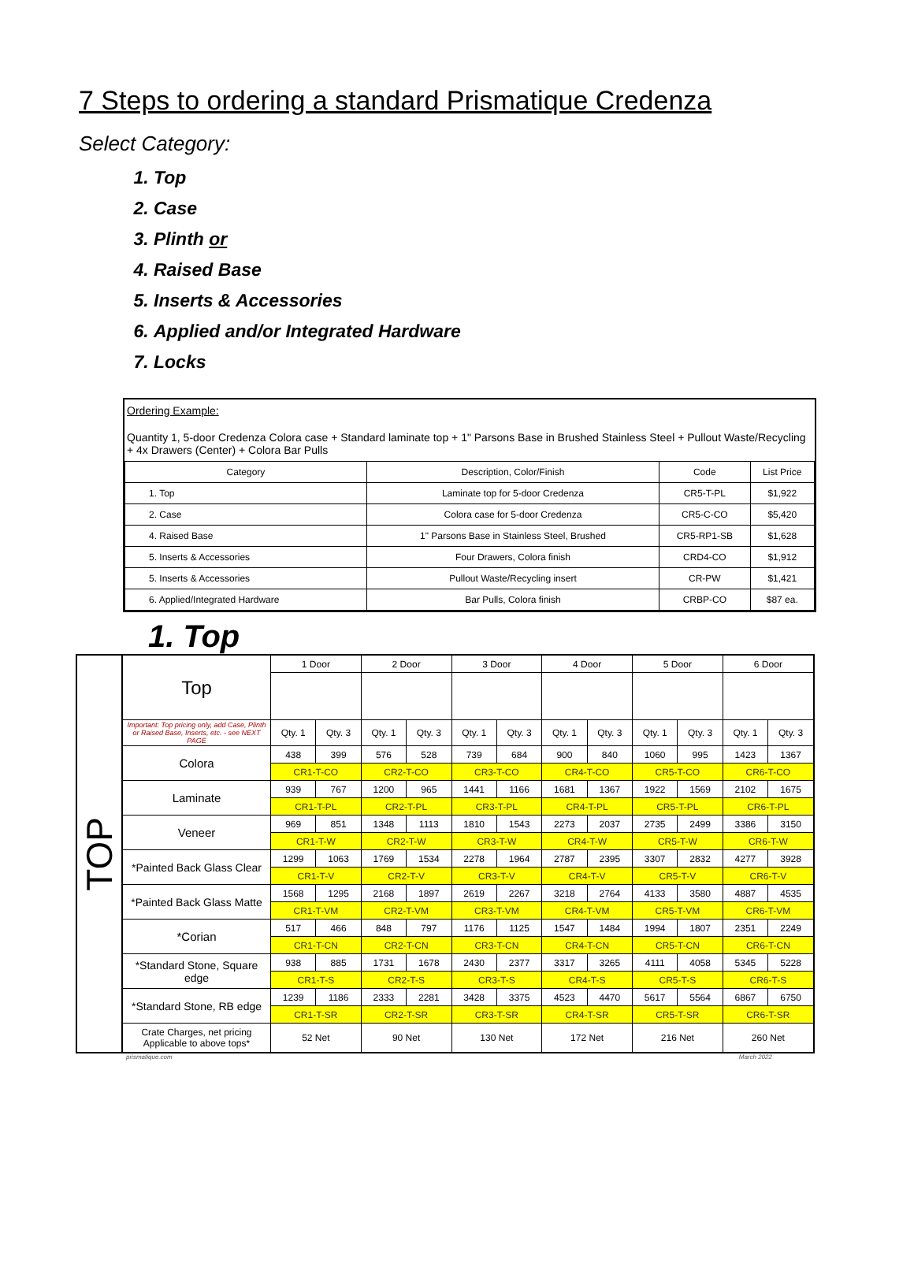7 Steps to ordering a standard Prismatique Credenza
Select Category:
1. Top
2. Case
3. Plinth or
4. Raised Base
5. Inserts & Accessories
6. Applied and/or Integrated Hardware
7. Locks
Ordering Example:
Quantity 1, 5-door Credenza Colora case + Standard laminate top + 1" Parsons Base in Brushed Stainless Steel + Pullout Waste/Recycling + 4x Drawers (Center) + Colora Bar Pulls
| Category | Description, Color/Finish | Code | List Price |
| --- | --- | --- | --- |
| 1. Top | Laminate top for 5-door Credenza | CR5-T-PL | $1,922 |
| 2. Case | Colora case for 5-door Credenza | CR5-C-CO | $5,420 |
| 4. Raised Base | 1" Parsons Base in Stainless Steel, Brushed | CR5-RP1-SB | $1,628 |
| 5. Inserts & Accessories | Four Drawers, Colora finish | CRD4-CO | $1,912 |
| 5. Inserts & Accessories | Pullout Waste/Recycling insert | CR-PW | $1,421 |
| 6. Applied/Integrated Hardware | Bar Pulls, Colora finish | CRBP-CO | $87 ea. |
1. Top
TOP
| Top | 1 Door | | 2 Door | | 3 Door | | 4 Door | | 5 Door | | 6 Door | |
| Important: Top pricing only, add Case, Plinth or Raised Base, Inserts, etc. - see NEXT PAGE | Qty. 1 | Qty. 3 | Qty. 1 | Qty. 3 | Qty. 1 | Qty. 3 | Qty. 1 | Qty. 3 | Qty. 1 | Qty. 3 | Qty. 1 | Qty. 3 |
| Colora | 438 | 399 | 576 | 528 | 739 | 684 | 900 | 840 | 1060 | 995 | 1423 | 1367 |
| | CR1-T-CO | | CR2-T-CO | | CR3-T-CO | | CR4-T-CO | | CR5-T-CO | | CR6-T-CO | |
| Laminate | 939 | 767 | 1200 | 965 | 1441 | 1166 | 1681 | 1367 | 1922 | 1569 | 2102 | 1675 |
| | CR1-T-PL | | CR2-T-PL | | CR3-T-PL | | CR4-T-PL | | CR5-T-PL | | CR6-T-PL | |
| Veneer | 969 | 851 | 1348 | 1113 | 1810 | 1543 | 2273 | 2037 | 2735 | 2499 | 3386 | 3150 |
| | CR1-T-W | | CR2-T-W | | CR3-T-W | | CR4-T-W | | CR5-T-W | | CR6-T-W | |
| *Painted Back Glass Clear | 1299 | 1063 | 1769 | 1534 | 2278 | 1964 | 2787 | 2395 | 3307 | 2832 | 4277 | 3928 |
| | CR1-T-V | | CR2-T-V | | CR3-T-V | | CR4-T-V | | CR5-T-V | | CR6-T-V | |
| *Painted Back Glass Matte | 1568 | 1295 | 2168 | 1897 | 2619 | 2267 | 3218 | 2764 | 4133 | 3580 | 4887 | 4535 |
| | CR1-T-VM | | CR2-T-VM | | CR3-T-VM | | CR4-T-VM | | CR5-T-VM | | CR6-T-VM | |
| *Corian | 517 | 466 | 848 | 797 | 1176 | 1125 | 1547 | 1484 | 1994 | 1807 | 2351 | 2249 |
| | CR1-T-CN | | CR2-T-CN | | CR3-T-CN | | CR4-T-CN | | CR5-T-CN | | CR6-T-CN | |
| *Standard Stone, Square edge | 938 | 885 | 1731 | 1678 | 2430 | 2377 | 3317 | 3265 | 4111 | 4058 | 5345 | 5228 |
| | CR1-T-S | | CR2-T-S | | CR3-T-S | | CR4-T-S | | CR5-T-S | | CR6-T-S | |
| *Standard Stone, RB edge | 1239 | 1186 | 2333 | 2281 | 3428 | 3375 | 4523 | 4470 | 5617 | 5564 | 6867 | 6750 |
| | CR1-T-SR | | CR2-T-SR | | CR3-T-SR | | CR4-T-SR | | CR5-T-SR | | CR6-T-SR | |
| Crate Charges, net pricing Applicable to above tops* | 52 Net | | 90 Net | | 130 Net | | 172 Net | | 216 Net | | 260 Net | |
prismatique.com March 2022